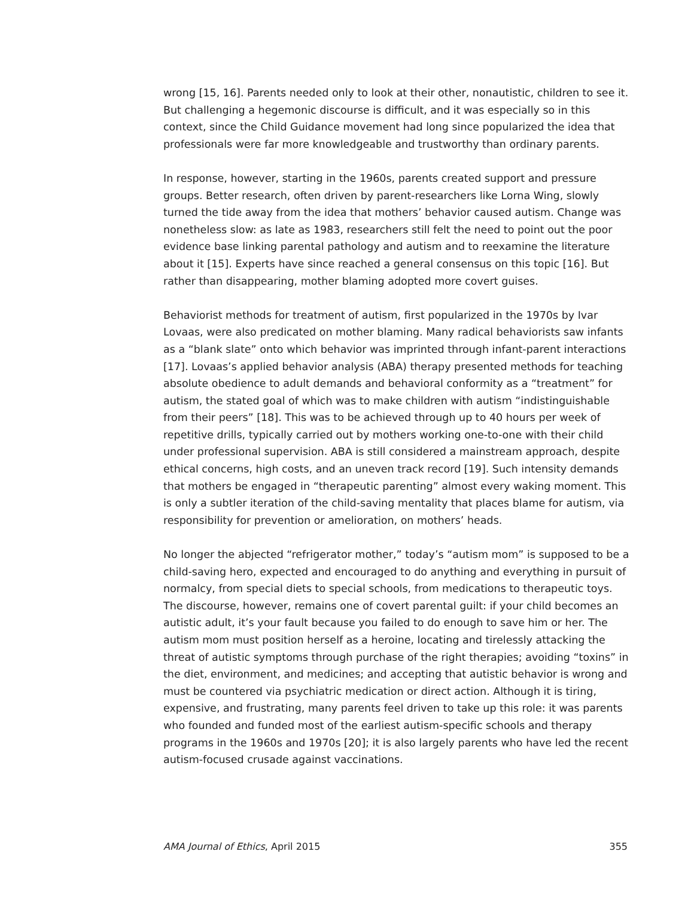wrong [15, 16]. Parents needed only to look at their other, nonautistic, children to see it. But challenging a hegemonic discourse is difficult, and it was especially so in this context, since the Child Guidance movement had long since popularized the idea that professionals were far more knowledgeable and trustworthy than ordinary parents.
In response, however, starting in the 1960s, parents created support and pressure groups. Better research, often driven by parent-researchers like Lorna Wing, slowly turned the tide away from the idea that mothers’ behavior caused autism. Change was nonetheless slow: as late as 1983, researchers still felt the need to point out the poor evidence base linking parental pathology and autism and to reexamine the literature about it [15]. Experts have since reached a general consensus on this topic [16]. But rather than disappearing, mother blaming adopted more covert guises.
Behaviorist methods for treatment of autism, first popularized in the 1970s by Ivar Lovaas, were also predicated on mother blaming. Many radical behaviorists saw infants as a “blank slate” onto which behavior was imprinted through infant-parent interactions [17]. Lovaas’s applied behavior analysis (ABA) therapy presented methods for teaching absolute obedience to adult demands and behavioral conformity as a “treatment” for autism, the stated goal of which was to make children with autism “indistinguishable from their peers” [18]. This was to be achieved through up to 40 hours per week of repetitive drills, typically carried out by mothers working one-to-one with their child under professional supervision. ABA is still considered a mainstream approach, despite ethical concerns, high costs, and an uneven track record [19]. Such intensity demands that mothers be engaged in “therapeutic parenting” almost every waking moment. This is only a subtler iteration of the child-saving mentality that places blame for autism, via responsibility for prevention or amelioration, on mothers’ heads.
No longer the abjected “refrigerator mother,” today’s “autism mom” is supposed to be a child-saving hero, expected and encouraged to do anything and everything in pursuit of normalcy, from special diets to special schools, from medications to therapeutic toys. The discourse, however, remains one of covert parental guilt: if your child becomes an autistic adult, it’s your fault because you failed to do enough to save him or her. The autism mom must position herself as a heroine, locating and tirelessly attacking the threat of autistic symptoms through purchase of the right therapies; avoiding “toxins” in the diet, environment, and medicines; and accepting that autistic behavior is wrong and must be countered via psychiatric medication or direct action. Although it is tiring, expensive, and frustrating, many parents feel driven to take up this role: it was parents who founded and funded most of the earliest autism-specific schools and therapy programs in the 1960s and 1970s [20]; it is also largely parents who have led the recent autism-focused crusade against vaccinations.
AMA Journal of Ethics, April 2015 355